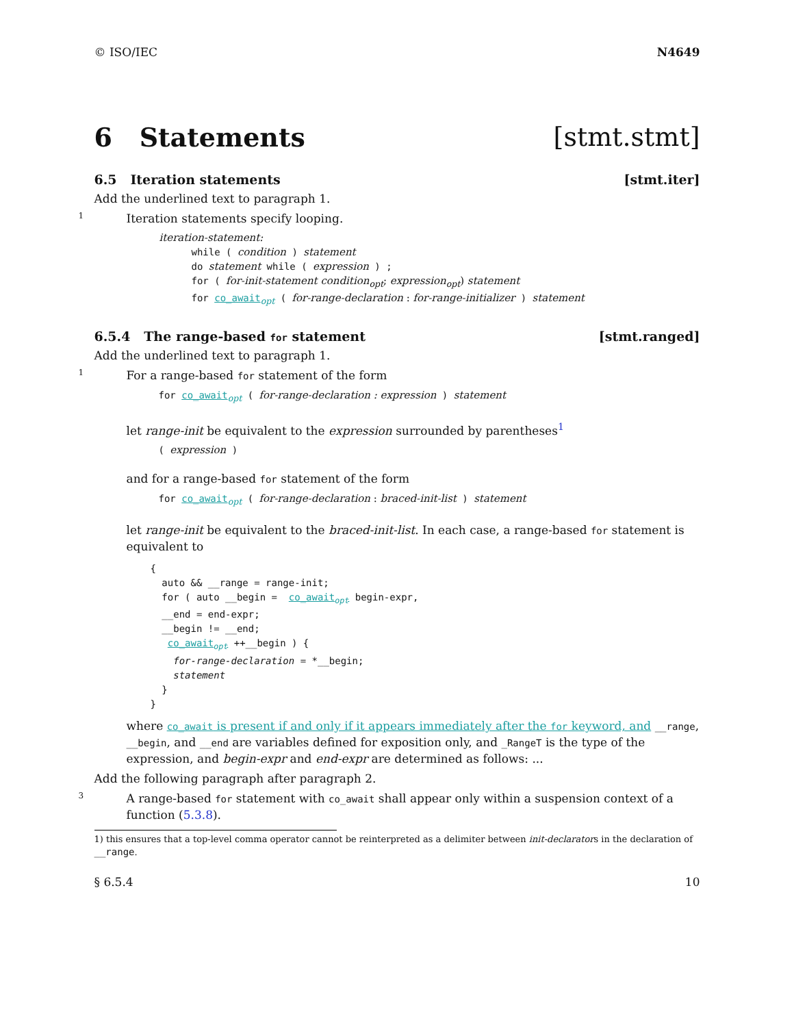© ISO/IEC N4649
6 Statements [stmt.stmt]
6.5 Iteration statements [stmt.iter]
Add the underlined text to paragraph 1.
1
Iteration statements specify looping.
iteration-statement:
while ( condition ) statement
do statement while ( expression ) ;
for ( for-init-statement condition<sub>opt</sub>; expression<sub>opt</sub>) statement
for co_await<sub>opt</sub> ( for-range-declaration : for-range-initializer ) statement
6.5.4 The range-based for statement [stmt.ranged]
Add the underlined text to paragraph 1.
1
For a range-based for statement of the form
for co_await<sub>opt</sub> ( for-range-declaration : expression ) statement
let range-init be equivalent to the expression surrounded by parentheses<sup>1</sup>
( expression )
and for a range-based for statement of the form
for co_await<sub>opt</sub> ( for-range-declaration : braced-init-list ) statement
let range-init be equivalent to the braced-init-list. In each case, a range-based for statement is equivalent to
{
  auto && __range = range-init;
  for ( auto __begin =  co_awaitopt begin-expr,
  __end = end-expr;
  __begin != __end;
   co_awaitopt ++__begin ) {
    for-range-declaration = *__begin;
    statement
  }
}
where co_await is present if and only if it appears immediately after the for keyword, and __range, __begin, and __end are variables defined for exposition only, and _RangeT is the type of the expression, and begin-expr and end-expr are determined as follows: ...
Add the following paragraph after paragraph 2.
3
A range-based for statement with co_await shall appear only within a suspension context of a function (5.3.8).
1) this ensures that a top-level comma operator cannot be reinterpreted as a delimiter between init-declarators in the declaration of __range.
§ 6.5.4 10